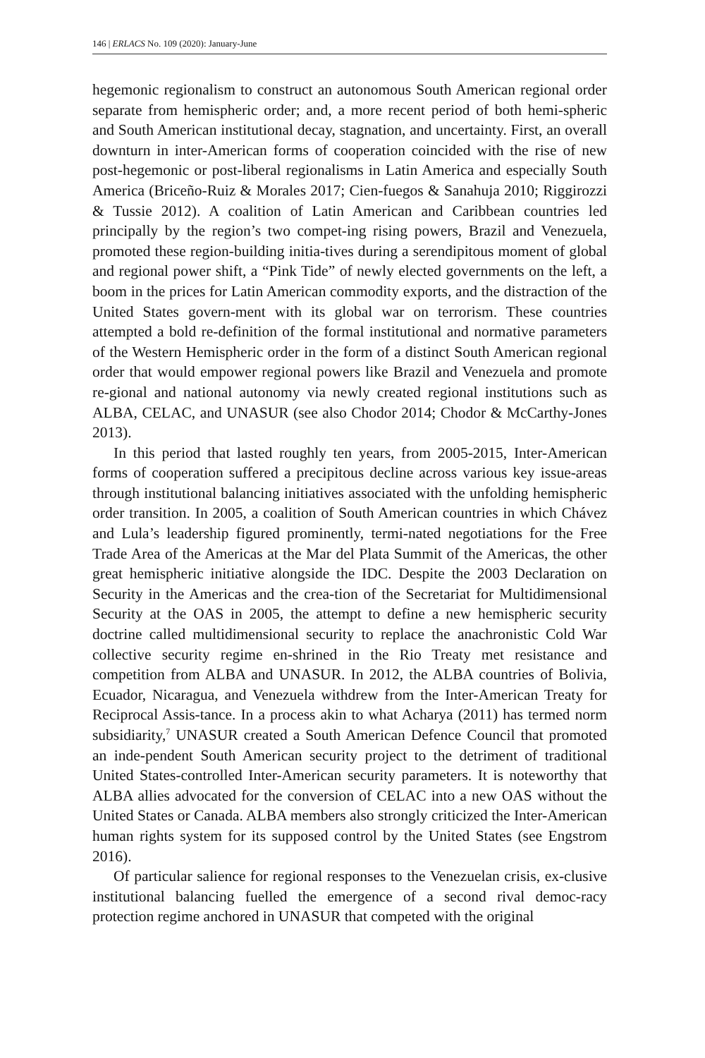146 | ERLACS No. 109 (2020): January-June
hegemonic regionalism to construct an autonomous South American regional order separate from hemispheric order; and, a more recent period of both hemi-spheric and South American institutional decay, stagnation, and uncertainty. First, an overall downturn in inter-American forms of cooperation coincided with the rise of new post-hegemonic or post-liberal regionalisms in Latin America and especially South America (Briceño-Ruiz & Morales 2017; Cien-fuegos & Sanahuja 2010; Riggirozzi & Tussie 2012). A coalition of Latin American and Caribbean countries led principally by the region’s two compet-ing rising powers, Brazil and Venezuela, promoted these region-building initia-tives during a serendipitous moment of global and regional power shift, a “Pink Tide” of newly elected governments on the left, a boom in the prices for Latin American commodity exports, and the distraction of the United States govern-ment with its global war on terrorism. These countries attempted a bold re-definition of the formal institutional and normative parameters of the Western Hemispheric order in the form of a distinct South American regional order that would empower regional powers like Brazil and Venezuela and promote re-gional and national autonomy via newly created regional institutions such as ALBA, CELAC, and UNASUR (see also Chodor 2014; Chodor & McCarthy-Jones 2013).
In this period that lasted roughly ten years, from 2005-2015, Inter-American forms of cooperation suffered a precipitous decline across various key issue-areas through institutional balancing initiatives associated with the unfolding hemispheric order transition. In 2005, a coalition of South American countries in which Chávez and Lula’s leadership figured prominently, termi-nated negotiations for the Free Trade Area of the Americas at the Mar del Plata Summit of the Americas, the other great hemispheric initiative alongside the IDC. Despite the 2003 Declaration on Security in the Americas and the crea-tion of the Secretariat for Multidimensional Security at the OAS in 2005, the attempt to define a new hemispheric security doctrine called multidimensional security to replace the anachronistic Cold War collective security regime en-shrined in the Rio Treaty met resistance and competition from ALBA and UNASUR. In 2012, the ALBA countries of Bolivia, Ecuador, Nicaragua, and Venezuela withdrew from the Inter-American Treaty for Reciprocal Assis-tance. In a process akin to what Acharya (2011) has termed norm subsidiarity,<sup>7</sup> UNASUR created a South American Defence Council that promoted an inde-pendent South American security project to the detriment of traditional United States-controlled Inter-American security parameters. It is noteworthy that ALBA allies advocated for the conversion of CELAC into a new OAS without the United States or Canada. ALBA members also strongly criticized the Inter-American human rights system for its supposed control by the United States (see Engstrom 2016).
Of particular salience for regional responses to the Venezuelan crisis, ex-clusive institutional balancing fuelled the emergence of a second rival democ-racy protection regime anchored in UNASUR that competed with the original